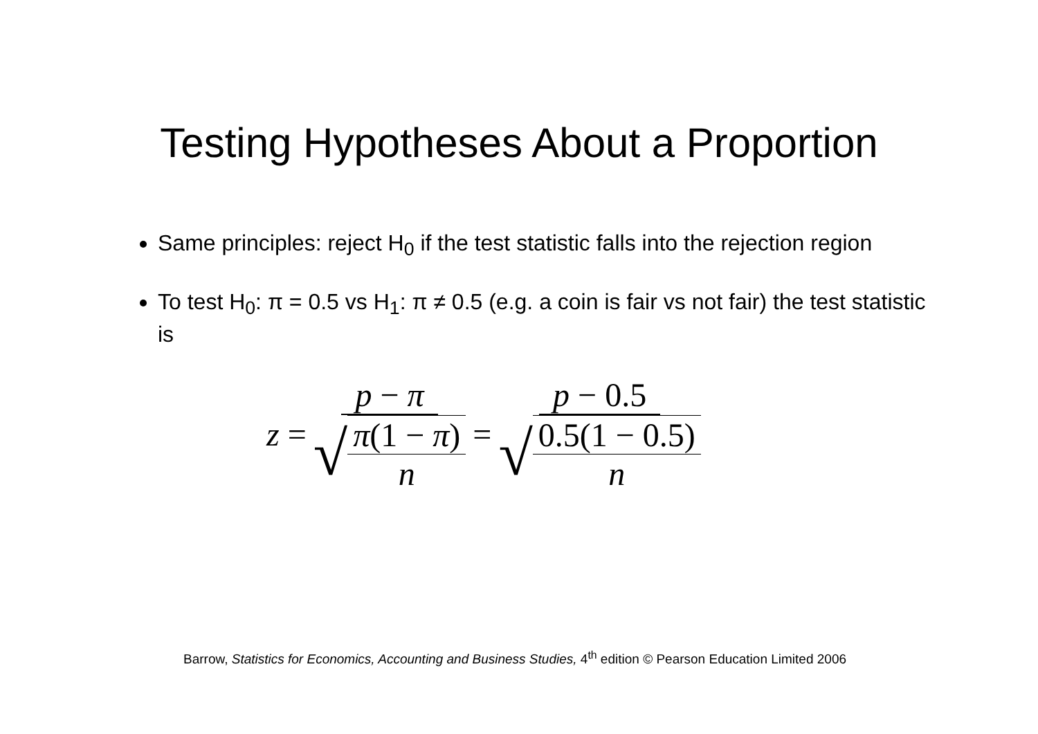Testing Hypotheses About a Proportion
Same principles: reject H<sub>0</sub> if the test statistic falls into the rejection region
To test H<sub>0</sub>: π = 0.5 vs H<sub>1</sub>: π ≠ 0.5 (e.g. a coin is fair vs not fair) the test statistic is
z = p − π √ π(1 − π) n = p − 0.5 √ 0.5(1 − 0.5) n
Barrow, Statistics for Economics, Accounting and Business Studies, 4<sup>th</sup> edition © Pearson Education Limited 2006